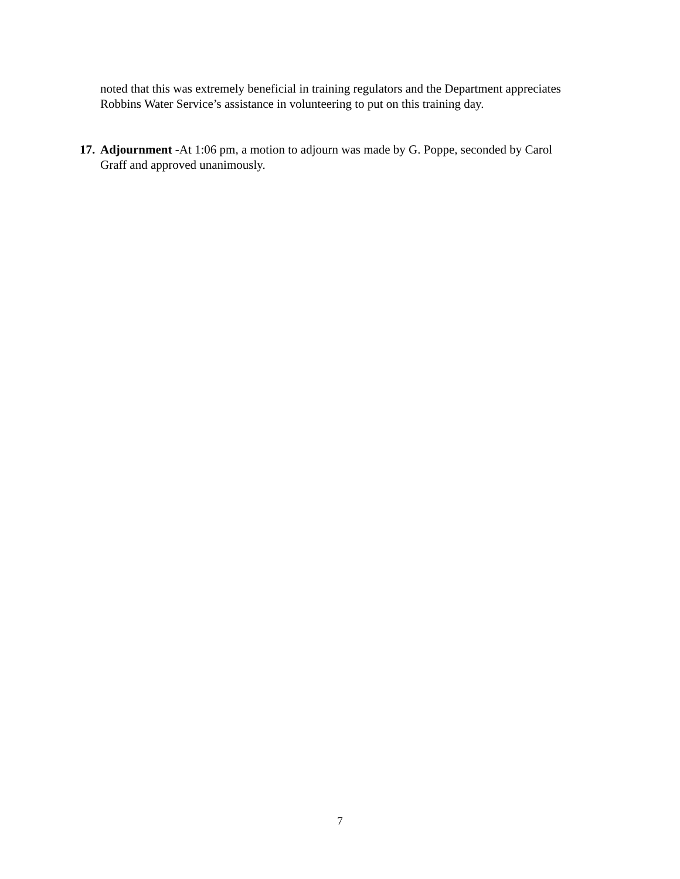noted that this was extremely beneficial in training regulators and the Department appreciates Robbins Water Service’s assistance in volunteering to put on this training day.
17. Adjournment -At 1:06 pm, a motion to adjourn was made by G. Poppe, seconded by Carol Graff and approved unanimously.
7